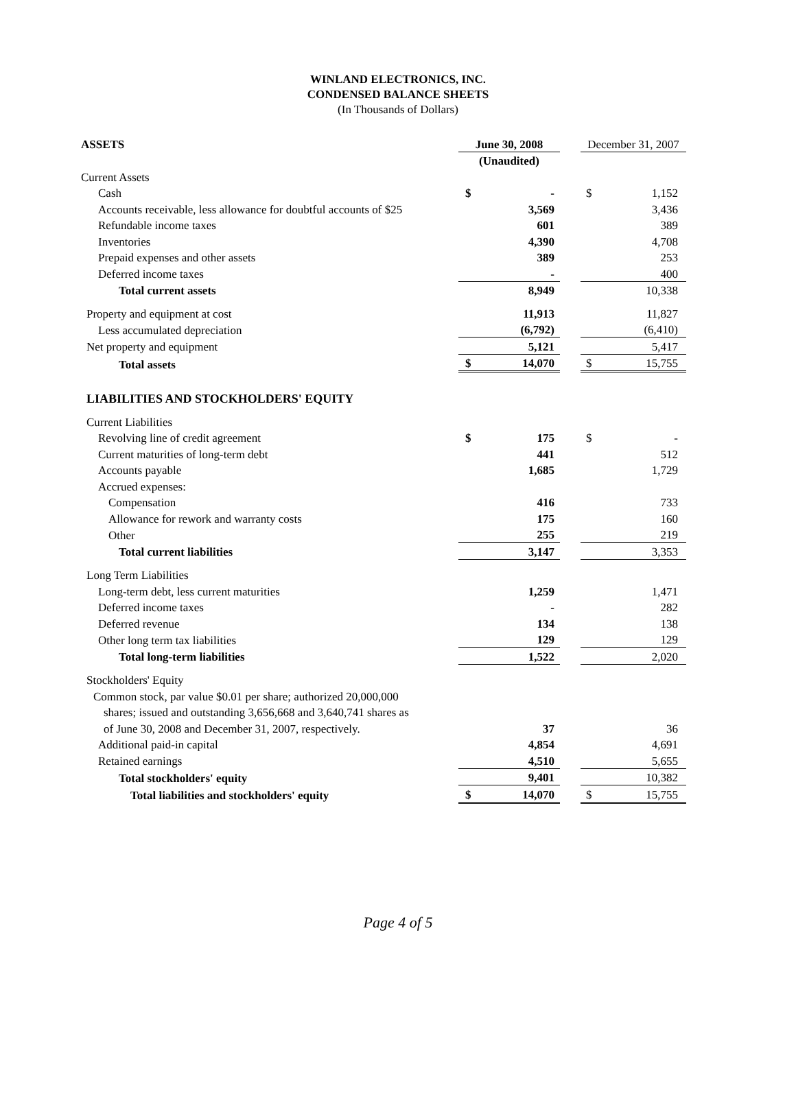WINLAND ELECTRONICS, INC.
CONDENSED BALANCE SHEETS
(In Thousands of Dollars)
| ASSETS | June 30, 2008 | | | December 31, 2007 | |
| | (Unaudited) | | | | |
| Current Assets | | | | | |
| Cash | $ | - | | $ | 1,152 |
| Accounts receivable, less allowance for doubtful accounts of $25 | | 3,569 | | | 3,436 |
| Refundable income taxes | | 601 | | | 389 |
| Inventories | | 4,390 | | | 4,708 |
| Prepaid expenses and other assets | | 389 | | | 253 |
| Deferred income taxes | | - | | | 400 |
| Total current assets | | 8,949 | | | 10,338 |
| Property and equipment at cost | | 11,913 | | | 11,827 |
| Less accumulated depreciation | | (6,792) | | | (6,410) |
| Net property and equipment | | 5,121 | | | 5,417 |
| Total assets | $ | 14,070 | | $ | 15,755 |
| LIABILITIES AND STOCKHOLDERS' EQUITY | | | | | |
| Current Liabilities | | | | | |
| Revolving line of credit agreement | $ | 175 | | $ | - |
| Current maturities of long-term debt | | 441 | | | 512 |
| Accounts payable | | 1,685 | | | 1,729 |
| Accrued expenses: | | | | | |
| Compensation | | 416 | | | 733 |
| Allowance for rework and warranty costs | | 175 | | | 160 |
| Other | | 255 | | | 219 |
| Total current liabilities | | 3,147 | | | 3,353 |
| Long Term Liabilities | | | | | |
| Long-term debt, less current maturities | | 1,259 | | | 1,471 |
| Deferred income taxes | | - | | | 282 |
| Deferred revenue | | 134 | | | 138 |
| Other long term tax liabilities | | 129 | | | 129 |
| Total long-term liabilities | | 1,522 | | | 2,020 |
| Stockholders' Equity | | | | | |
| Common stock, par value $0.01 per share; authorized 20,000,000 | | | | | |
| shares; issued and outstanding 3,656,668 and 3,640,741 shares as | | | | | |
| of June 30, 2008 and December 31, 2007, respectively. | | 37 | | | 36 |
| Additional paid-in capital | | 4,854 | | | 4,691 |
| Retained earnings | | 4,510 | | | 5,655 |
| Total stockholders' equity | | 9,401 | | | 10,382 |
| Total liabilities and stockholders' equity | $ | 14,070 | | $ | 15,755 |
Page 4 of 5